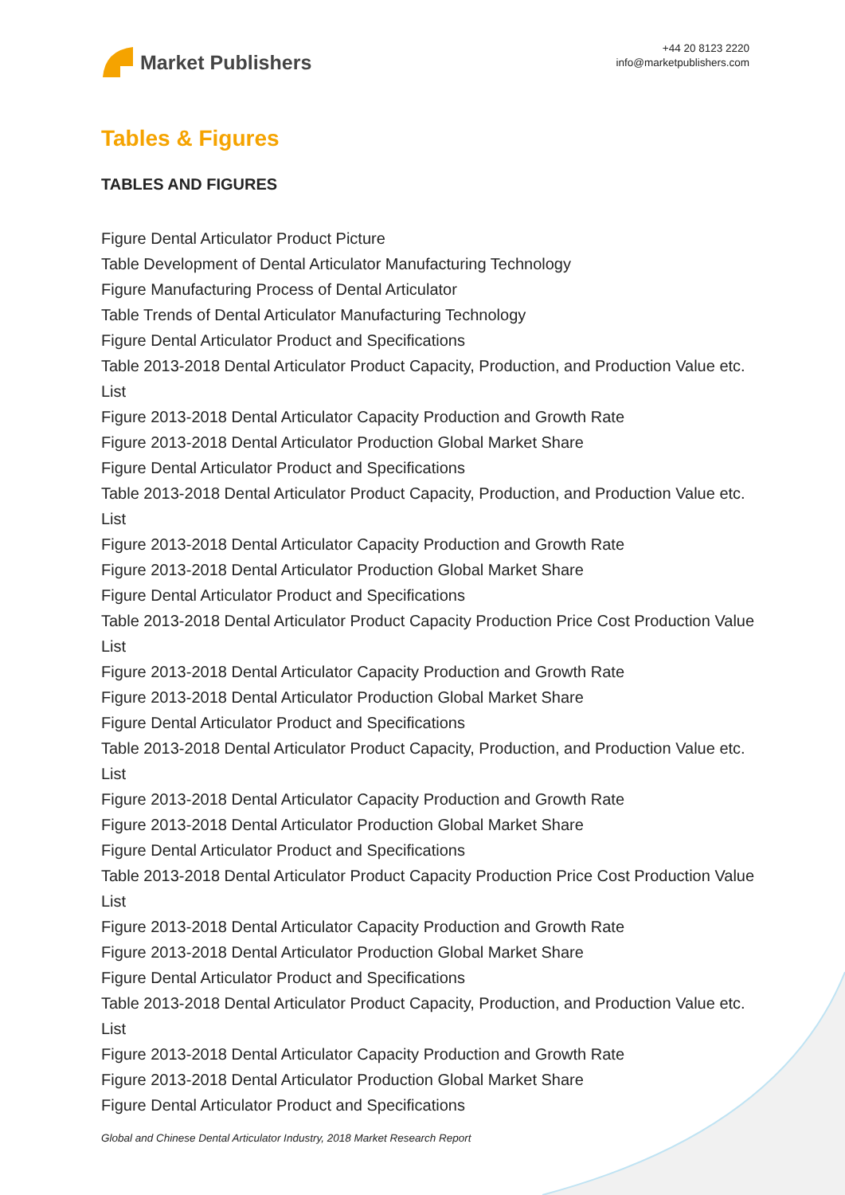Market Publishers
+44 20 8123 2220
info@marketpublishers.com
Tables & Figures
TABLES AND FIGURES
Figure Dental Articulator Product Picture
Table Development of Dental Articulator Manufacturing Technology
Figure Manufacturing Process of Dental Articulator
Table Trends of Dental Articulator Manufacturing Technology
Figure Dental Articulator Product and Specifications
Table 2013-2018 Dental Articulator Product Capacity, Production, and Production Value etc. List
Figure 2013-2018 Dental Articulator Capacity Production and Growth Rate
Figure 2013-2018 Dental Articulator Production Global Market Share
Figure Dental Articulator Product and Specifications
Table 2013-2018 Dental Articulator Product Capacity, Production, and Production Value etc. List
Figure 2013-2018 Dental Articulator Capacity Production and Growth Rate
Figure 2013-2018 Dental Articulator Production Global Market Share
Figure Dental Articulator Product and Specifications
Table 2013-2018 Dental Articulator Product Capacity Production Price Cost Production Value List
Figure 2013-2018 Dental Articulator Capacity Production and Growth Rate
Figure 2013-2018 Dental Articulator Production Global Market Share
Figure Dental Articulator Product and Specifications
Table 2013-2018 Dental Articulator Product Capacity, Production, and Production Value etc. List
Figure 2013-2018 Dental Articulator Capacity Production and Growth Rate
Figure 2013-2018 Dental Articulator Production Global Market Share
Figure Dental Articulator Product and Specifications
Table 2013-2018 Dental Articulator Product Capacity Production Price Cost Production Value List
Figure 2013-2018 Dental Articulator Capacity Production and Growth Rate
Figure 2013-2018 Dental Articulator Production Global Market Share
Figure Dental Articulator Product and Specifications
Table 2013-2018 Dental Articulator Product Capacity, Production, and Production Value etc. List
Figure 2013-2018 Dental Articulator Capacity Production and Growth Rate
Figure 2013-2018 Dental Articulator Production Global Market Share
Figure Dental Articulator Product and Specifications
Global and Chinese Dental Articulator Industry, 2018 Market Research Report